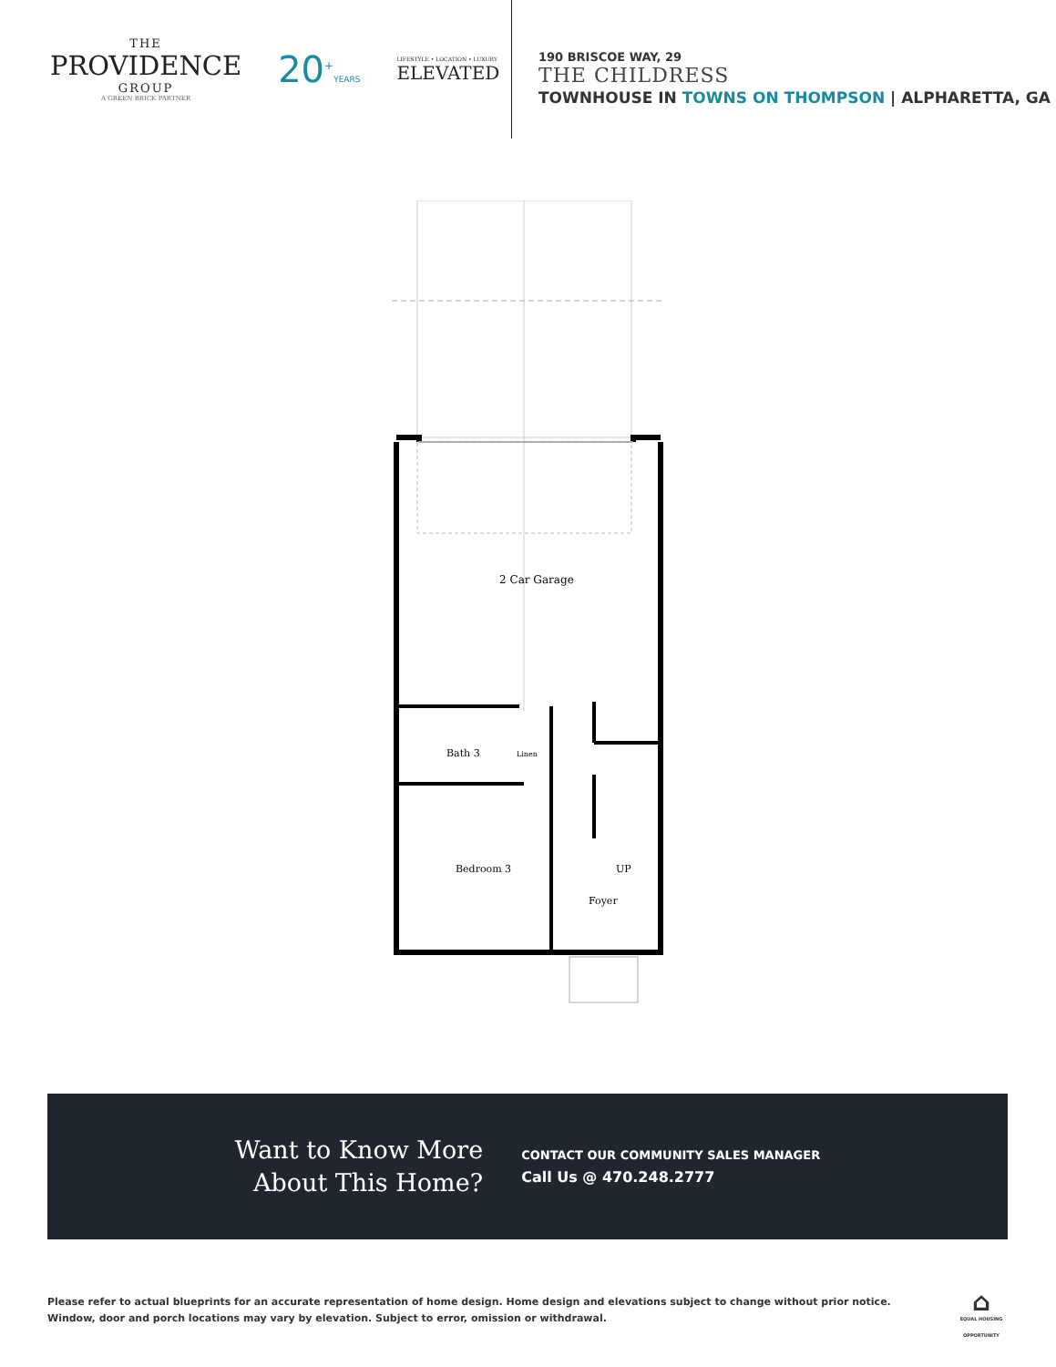THE
PROVIDENCE
GROUP
A GREEN BRICK PARTNER
20<sup>+</sup>YEARS
LIFESTYLE • LOCATION • LUXURY
ELEVATED
190 BRISCOE WAY, 29
THE CHILDRESS
TOWNHOUSE IN TOWNS ON THOMPSON | ALPHARETTA, GA
2 Car Garage
Bath 3
Linen
Bedroom 3
UP
Foyer
Want to Know More
About This Home?
CONTACT OUR COMMUNITY SALES MANAGER
Call Us @ 470.248.2777
Please refer to actual blueprints for an accurate representation of home design. Home design and elevations subject to change without prior notice. Window, door and porch locations may vary by elevation. Subject to error, omission or withdrawal.
⌂
EQUAL HOUSING OPPORTUNITY